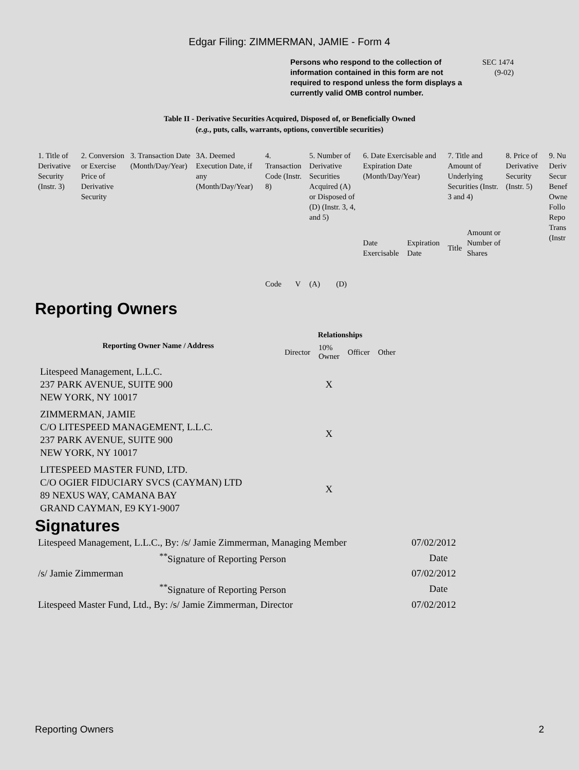Edgar Filing: ZIMMERMAN, JAMIE - Form 4
Persons who respond to the collection of information contained in this form are not required to respond unless the form displays a currently valid OMB control number.
SEC 1474
(9-02)
Table II - Derivative Securities Acquired, Disposed of, or Beneficially Owned
(e.g., puts, calls, warrants, options, convertible securities)
| 1. Title of Derivative Security (Instr. 3) | 2. Conversion or Exercise Price of Derivative Security | 3. Transaction Date (Month/Day/Year) | 3A. Deemed Execution Date, if any (Month/Day/Year) | 4. Transaction Code (Instr. 8) | | 5. Number of Derivative Securities Acquired (A) or Disposed of (D) (Instr. 3, 4, and 5) | | 6. Date Exercisable and Expiration Date (Month/Day/Year) | | 7. Title and Amount of Underlying Securities (Instr. 3 and 4) | | 8. Price of Derivative Security (Instr. 5) | 9. Nu Deriv Secur Benef Owne Follo Repo Trans (Instr |
| | | | | Code | V | (A) | (D) | Date Exercisable | Expiration Date | Title | Amount or Number of Shares | | |
Reporting Owners
| Reporting Owner Name / Address | Relationships | | | |
| --- | --- | --- | --- | --- |
| | Director | 10% Owner | Officer | Other |
| Litespeed Management, L.L.C. 237 PARK AVENUE, SUITE 900 NEW YORK, NY 10017 | | X | | |
| ZIMMERMAN, JAMIE C/O LITESPEED MANAGEMENT, L.L.C. 237 PARK AVENUE, SUITE 900 NEW YORK, NY 10017 | | X | | |
| LITESPEED MASTER FUND, LTD. C/O OGIER FIDUCIARY SVCS (CAYMAN) LTD 89 NEXUS WAY, CAMANA BAY GRAND CAYMAN, E9 KY1-9007 | | X | | |
Signatures
| Litespeed Management, L.L.C., By: /s/ Jamie Zimmerman, Managing Member | 07/02/2012 |
| <sup>**</sup> Signature of Reporting Person | Date |
| /s/ Jamie Zimmerman | 07/02/2012 |
| <sup>**</sup> Signature of Reporting Person | Date |
| Litespeed Master Fund, Ltd., By: /s/ Jamie Zimmerman, Director | 07/02/2012 |
Reporting Owners 2